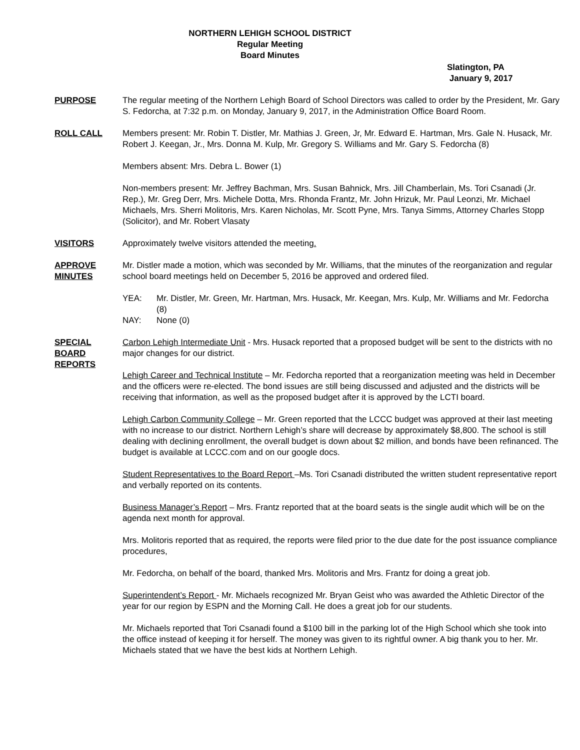NORTHERN LEHIGH SCHOOL DISTRICT
Regular Meeting
Board Minutes
Slatington, PA
January 9, 2017
PURPOSE The regular meeting of the Northern Lehigh Board of School Directors was called to order by the President, Mr. Gary S. Fedorcha, at 7:32 p.m. on Monday, January 9, 2017, in the Administration Office Board Room.
ROLL CALL Members present: Mr. Robin T. Distler, Mr. Mathias J. Green, Jr, Mr. Edward E. Hartman, Mrs. Gale N. Husack, Mr. Robert J. Keegan, Jr., Mrs. Donna M. Kulp, Mr. Gregory S. Williams and Mr. Gary S. Fedorcha (8)
Members absent: Mrs. Debra L. Bower (1)
Non-members present: Mr. Jeffrey Bachman, Mrs. Susan Bahnick, Mrs. Jill Chamberlain, Ms. Tori Csanadi (Jr. Rep.), Mr. Greg Derr, Mrs. Michele Dotta, Mrs. Rhonda Frantz, Mr. John Hrizuk, Mr. Paul Leonzi, Mr. Michael Michaels, Mrs. Sherri Molitoris, Mrs. Karen Nicholas, Mr. Scott Pyne, Mrs. Tanya Simms, Attorney Charles Stopp (Solicitor), and Mr. Robert Vlasaty
VISITORS Approximately twelve visitors attended the meeting.
APPROVE
MINUTES
Mr. Distler made a motion, which was seconded by Mr. Williams, that the minutes of the reorganization and regular school board meetings held on December 5, 2016 be approved and ordered filed.
YEA: Mr. Distler, Mr. Green, Mr. Hartman, Mrs. Husack, Mr. Keegan, Mrs. Kulp, Mr. Williams and Mr. Fedorcha (8)
NAY: None (0)
SPECIAL
BOARD
REPORTS
Carbon Lehigh Intermediate Unit - Mrs. Husack reported that a proposed budget will be sent to the districts with no major changes for our district.
Lehigh Career and Technical Institute – Mr. Fedorcha reported that a reorganization meeting was held in December and the officers were re-elected. The bond issues are still being discussed and adjusted and the districts will be receiving that information, as well as the proposed budget after it is approved by the LCTI board.
Lehigh Carbon Community College – Mr. Green reported that the LCCC budget was approved at their last meeting with no increase to our district. Northern Lehigh’s share will decrease by approximately $8,800. The school is still dealing with declining enrollment, the overall budget is down about $2 million, and bonds have been refinanced. The budget is available at LCCC.com and on our google docs.
Student Representatives to the Board Report –Ms. Tori Csanadi distributed the written student representative report and verbally reported on its contents.
Business Manager’s Report – Mrs. Frantz reported that at the board seats is the single audit which will be on the agenda next month for approval.
Mrs. Molitoris reported that as required, the reports were filed prior to the due date for the post issuance compliance procedures,
Mr. Fedorcha, on behalf of the board, thanked Mrs. Molitoris and Mrs. Frantz for doing a great job.
Superintendent’s Report - Mr. Michaels recognized Mr. Bryan Geist who was awarded the Athletic Director of the year for our region by ESPN and the Morning Call. He does a great job for our students.
Mr. Michaels reported that Tori Csanadi found a $100 bill in the parking lot of the High School which she took into the office instead of keeping it for herself. The money was given to its rightful owner. A big thank you to her. Mr. Michaels stated that we have the best kids at Northern Lehigh.